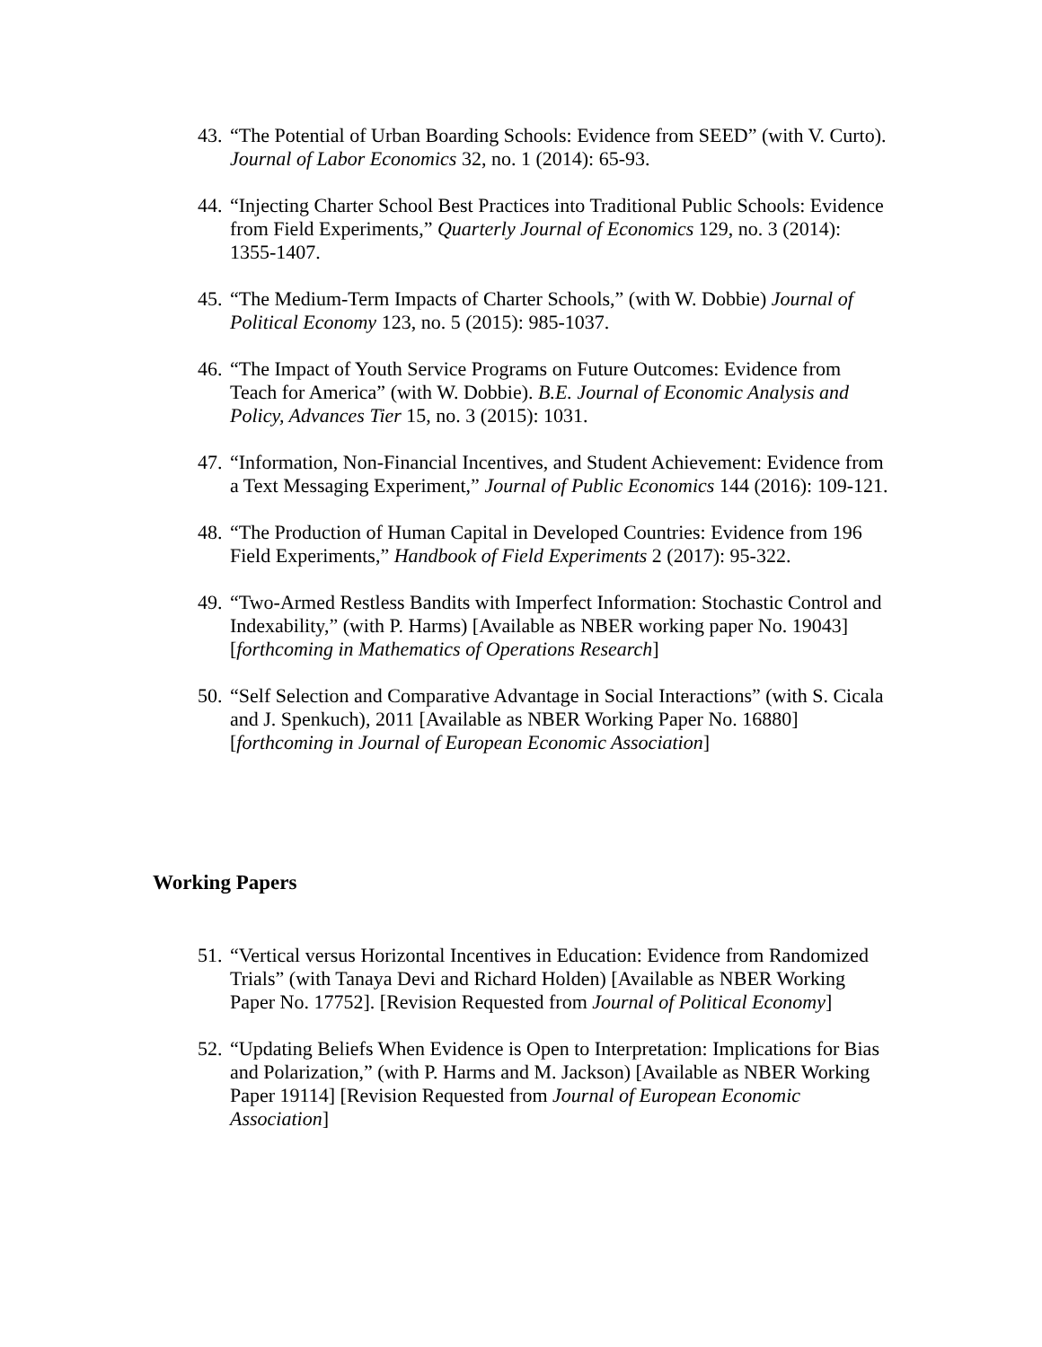43. “The Potential of Urban Boarding Schools: Evidence from SEED” (with V. Curto). Journal of Labor Economics 32, no. 1 (2014): 65-93.
44. “Injecting Charter School Best Practices into Traditional Public Schools: Evidence from Field Experiments,” Quarterly Journal of Economics 129, no. 3 (2014): 1355-1407.
45. “The Medium-Term Impacts of Charter Schools,” (with W. Dobbie) Journal of Political Economy 123, no. 5 (2015): 985-1037.
46. “The Impact of Youth Service Programs on Future Outcomes: Evidence from Teach for America” (with W. Dobbie). B.E. Journal of Economic Analysis and Policy, Advances Tier 15, no. 3 (2015): 1031.
47. “Information, Non-Financial Incentives, and Student Achievement: Evidence from a Text Messaging Experiment,” Journal of Public Economics 144 (2016): 109-121.
48. “The Production of Human Capital in Developed Countries: Evidence from 196 Field Experiments,” Handbook of Field Experiments 2 (2017): 95-322.
49. “Two-Armed Restless Bandits with Imperfect Information: Stochastic Control and Indexability,” (with P. Harms) [Available as NBER working paper No. 19043] [forthcoming in Mathematics of Operations Research]
50. “Self Selection and Comparative Advantage in Social Interactions” (with S. Cicala and J. Spenkuch), 2011 [Available as NBER Working Paper No. 16880] [forthcoming in Journal of European Economic Association]
Working Papers
51. “Vertical versus Horizontal Incentives in Education: Evidence from Randomized Trials” (with Tanaya Devi and Richard Holden) [Available as NBER Working Paper No. 17752]. [Revision Requested from Journal of Political Economy]
52. “Updating Beliefs When Evidence is Open to Interpretation: Implications for Bias and Polarization,” (with P. Harms and M. Jackson) [Available as NBER Working Paper 19114] [Revision Requested from Journal of European Economic Association]